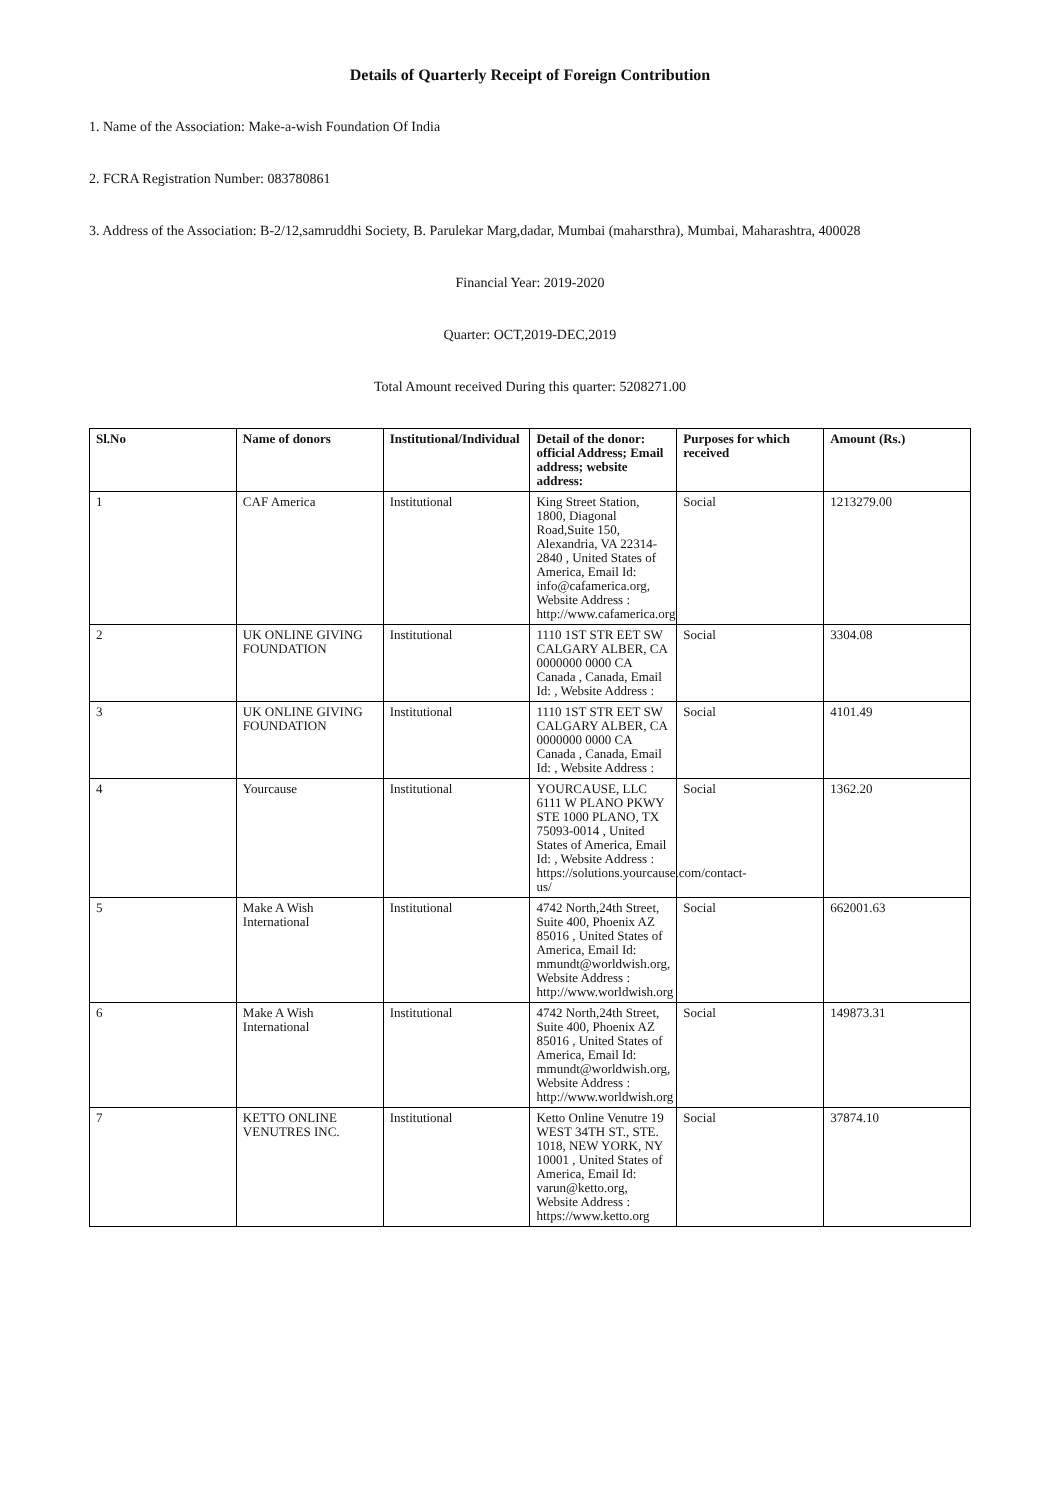Details of Quarterly Receipt of Foreign Contribution
1. Name of the Association: Make-a-wish Foundation Of India
2. FCRA Registration Number: 083780861
3. Address of the Association: B-2/12,samruddhi Society, B. Parulekar Marg,dadar, Mumbai (maharsthra), Mumbai, Maharashtra, 400028
Financial Year: 2019-2020
Quarter: OCT,2019-DEC,2019
Total Amount received During this quarter: 5208271.00
| Sl.No | Name of donors | Institutional/Individual | Detail of the donor: official Address; Email address; website address: | Purposes for which received | Amount (Rs.) |
| --- | --- | --- | --- | --- | --- |
| 1 | CAF America | Institutional | King Street Station, 1800, Diagonal Road,Suite 150, Alexandria, VA 22314-2840 , United States of America, Email Id: info@cafamerica.org, Website Address : http://www.cafamerica.org | Social | 1213279.00 |
| 2 | UK ONLINE GIVING FOUNDATION | Institutional | 1110 1ST STR EET SW CALGARY ALBER, CA 0000000 0000 CA Canada , Canada, Email Id: , Website Address : | Social | 3304.08 |
| 3 | UK ONLINE GIVING FOUNDATION | Institutional | 1110 1ST STR EET SW CALGARY ALBER, CA 0000000 0000 CA Canada , Canada, Email Id: , Website Address : | Social | 4101.49 |
| 4 | Yourcause | Institutional | YOURCAUSE, LLC 6111 W PLANO PKWY STE 1000 PLANO, TX 75093-0014 , United States of America, Email Id: , Website Address : https://solutions.yourcause.com/contact-us/ | Social | 1362.20 |
| 5 | Make A Wish International | Institutional | 4742 North,24th Street, Suite 400, Phoenix AZ 85016 , United States of America, Email Id: mmundt@worldwish.org, Website Address : http://www.worldwish.org | Social | 662001.63 |
| 6 | Make A Wish International | Institutional | 4742 North,24th Street, Suite 400, Phoenix AZ 85016 , United States of America, Email Id: mmundt@worldwish.org, Website Address : http://www.worldwish.org | Social | 149873.31 |
| 7 | KETTO ONLINE VENUTRES INC. | Institutional | Ketto Online Venutre 19 WEST 34TH ST., STE. 1018, NEW YORK, NY 10001 , United States of America, Email Id: varun@ketto.org, Website Address : https://www.ketto.org | Social | 37874.10 |